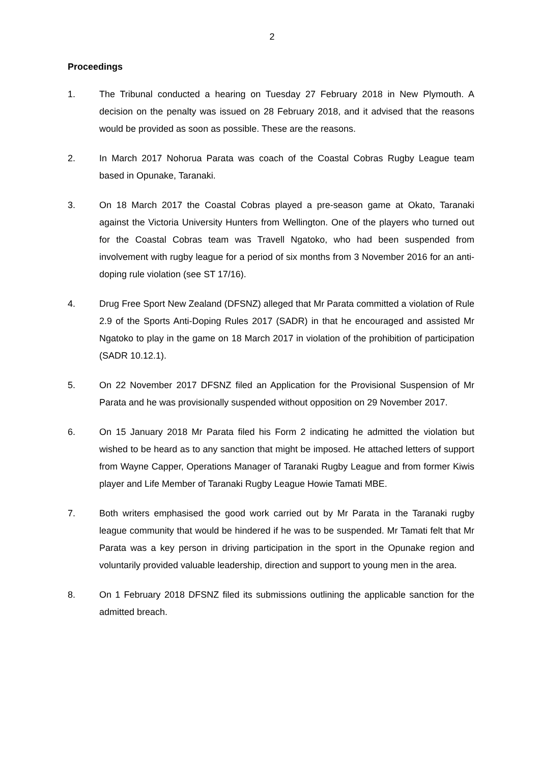2
Proceedings
1. The Tribunal conducted a hearing on Tuesday 27 February 2018 in New Plymouth. A decision on the penalty was issued on 28 February 2018, and it advised that the reasons would be provided as soon as possible. These are the reasons.
2. In March 2017 Nohorua Parata was coach of the Coastal Cobras Rugby League team based in Opunake, Taranaki.
3. On 18 March 2017 the Coastal Cobras played a pre-season game at Okato, Taranaki against the Victoria University Hunters from Wellington. One of the players who turned out for the Coastal Cobras team was Travell Ngatoko, who had been suspended from involvement with rugby league for a period of six months from 3 November 2016 for an anti-doping rule violation (see ST 17/16).
4. Drug Free Sport New Zealand (DFSNZ) alleged that Mr Parata committed a violation of Rule 2.9 of the Sports Anti-Doping Rules 2017 (SADR) in that he encouraged and assisted Mr Ngatoko to play in the game on 18 March 2017 in violation of the prohibition of participation (SADR 10.12.1).
5. On 22 November 2017 DFSNZ filed an Application for the Provisional Suspension of Mr Parata and he was provisionally suspended without opposition on 29 November 2017.
6. On 15 January 2018 Mr Parata filed his Form 2 indicating he admitted the violation but wished to be heard as to any sanction that might be imposed. He attached letters of support from Wayne Capper, Operations Manager of Taranaki Rugby League and from former Kiwis player and Life Member of Taranaki Rugby League Howie Tamati MBE.
7. Both writers emphasised the good work carried out by Mr Parata in the Taranaki rugby league community that would be hindered if he was to be suspended. Mr Tamati felt that Mr Parata was a key person in driving participation in the sport in the Opunake region and voluntarily provided valuable leadership, direction and support to young men in the area.
8. On 1 February 2018 DFSNZ filed its submissions outlining the applicable sanction for the admitted breach.